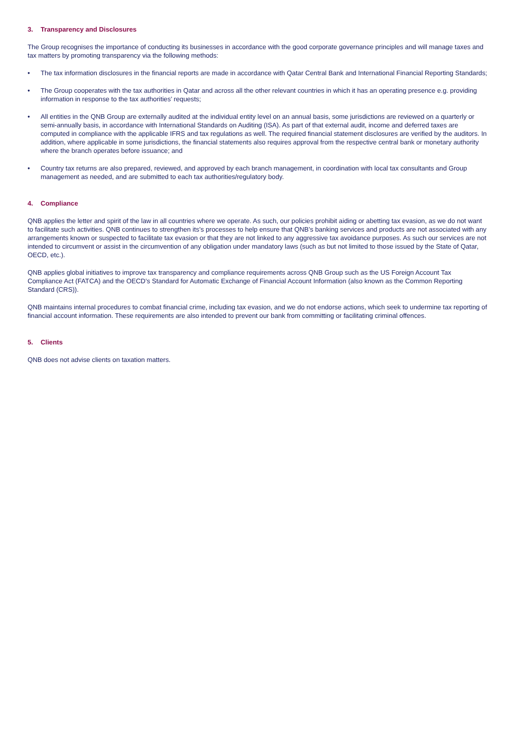3. Transparency and Disclosures
The Group recognises the importance of conducting its businesses in accordance with the good corporate governance principles and will manage taxes and tax matters by promoting transparency via the following methods:
• The tax information disclosures in the financial reports are made in accordance with Qatar Central Bank and International Financial Reporting Standards;
• The Group cooperates with the tax authorities in Qatar and across all the other relevant countries in which it has an operating presence e.g. providing information in response to the tax authorities’ requests;
• All entities in the QNB Group are externally audited at the individual entity level on an annual basis, some jurisdictions are reviewed on a quarterly or semi-annually basis, in accordance with International Standards on Auditing (ISA). As part of that external audit, income and deferred taxes are computed in compliance with the applicable IFRS and tax regulations as well. The required financial statement disclosures are verified by the auditors. In addition, where applicable in some jurisdictions, the financial statements also requires approval from the respective central bank or monetary authority where the branch operates before issuance; and
• Country tax returns are also prepared, reviewed, and approved by each branch management, in coordination with local tax consultants and Group management as needed, and are submitted to each tax authorities/regulatory body.
4. Compliance
QNB applies the letter and spirit of the law in all countries where we operate. As such, our policies prohibit aiding or abetting tax evasion, as we do not want to facilitate such activities. QNB continues to strengthen its’s processes to help ensure that QNB’s banking services and products are not associated with any arrangements known or suspected to facilitate tax evasion or that they are not linked to any aggressive tax avoidance purposes. As such our services are not intended to circumvent or assist in the circumvention of any obligation under mandatory laws (such as but not limited to those issued by the State of Qatar, OECD, etc.).
QNB applies global initiatives to improve tax transparency and compliance requirements across QNB Group such as the US Foreign Account Tax Compliance Act (FATCA) and the OECD’s Standard for Automatic Exchange of Financial Account Information (also known as the Common Reporting Standard (CRS)).
QNB maintains internal procedures to combat financial crime, including tax evasion, and we do not endorse actions, which seek to undermine tax reporting of financial account information. These requirements are also intended to prevent our bank from committing or facilitating criminal offences.
5. Clients
QNB does not advise clients on taxation matters.